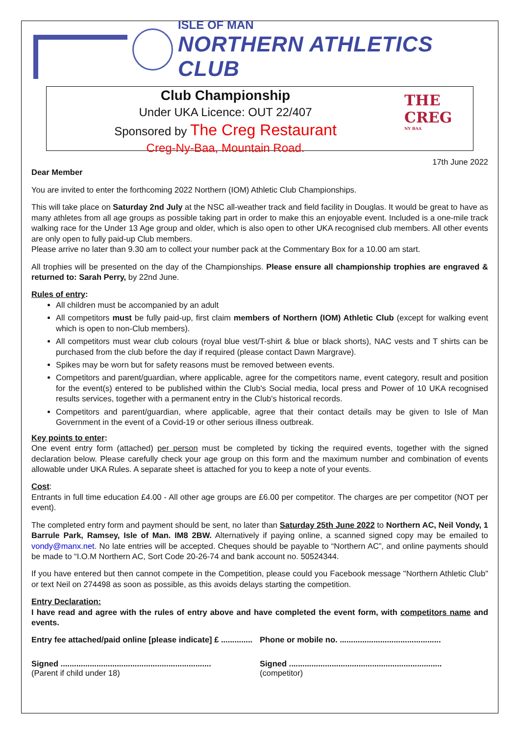ISLE OF MAN
NORTHERN ATHLETICS CLUB
Club Championship
Under UKA Licence: OUT 22/407
Sponsored by The Creg Restaurant
Creg-Ny-Baa, Mountain Road.
THE CREG
NY BAA
17th June 2022
Dear Member
You are invited to enter the forthcoming 2022 Northern (IOM) Athletic Club Championships.
This will take place on Saturday 2nd July at the NSC all-weather track and field facility in Douglas. It would be great to have as many athletes from all age groups as possible taking part in order to make this an enjoyable event. Included is a one-mile track walking race for the Under 13 Age group and older, which is also open to other UKA recognised club members. All other events are only open to fully paid-up Club members.
Please arrive no later than 9.30 am to collect your number pack at the Commentary Box for a 10.00 am start.
All trophies will be presented on the day of the Championships. Please ensure all championship trophies are engraved & returned to: Sarah Perry, by 22nd June.
Rules of entry:
All children must be accompanied by an adult
All competitors must be fully paid-up, first claim members of Northern (IOM) Athletic Club (except for walking event which is open to non-Club members).
All competitors must wear club colours (royal blue vest/T-shirt & blue or black shorts), NAC vests and T shirts can be purchased from the club before the day if required (please contact Dawn Margrave).
Spikes may be worn but for safety reasons must be removed between events.
Competitors and parent/guardian, where applicable, agree for the competitors name, event category, result and position for the event(s) entered to be published within the Club's Social media, local press and Power of 10 UKA recognised results services, together with a permanent entry in the Club's historical records.
Competitors and parent/guardian, where applicable, agree that their contact details may be given to Isle of Man Government in the event of a Covid-19 or other serious illness outbreak.
Key points to enter:
One event entry form (attached) per person must be completed by ticking the required events, together with the signed declaration below. Please carefully check your age group on this form and the maximum number and combination of events allowable under UKA Rules. A separate sheet is attached for you to keep a note of your events.
Cost:
Entrants in full time education £4.00 - All other age groups are £6.00 per competitor. The charges are per competitor (NOT per event).
The completed entry form and payment should be sent, no later than Saturday 25th June 2022 to Northern AC, Neil Vondy, 1 Barrule Park, Ramsey, Isle of Man. IM8 2BW. Alternatively if paying online, a scanned signed copy may be emailed to vondy@manx.net. No late entries will be accepted. Cheques should be payable to “Northern AC”, and online payments should be made to “I.O.M Northern AC, Sort Code 20-26-74 and bank account no. 50524344.
If you have entered but then cannot compete in the Competition, please could you Facebook message "Northern Athletic Club" or text Neil on 274498 as soon as possible, as this avoids delays starting the competition.
Entry Declaration:
I have read and agree with the rules of entry above and have completed the event form, with competitors name and events.
Entry fee attached/paid online [please indicate] £ ..............
Phone or mobile no. .............................................
Signed ...................................................................
(Parent if child under 18)
Signed ....................................................................
(competitor)